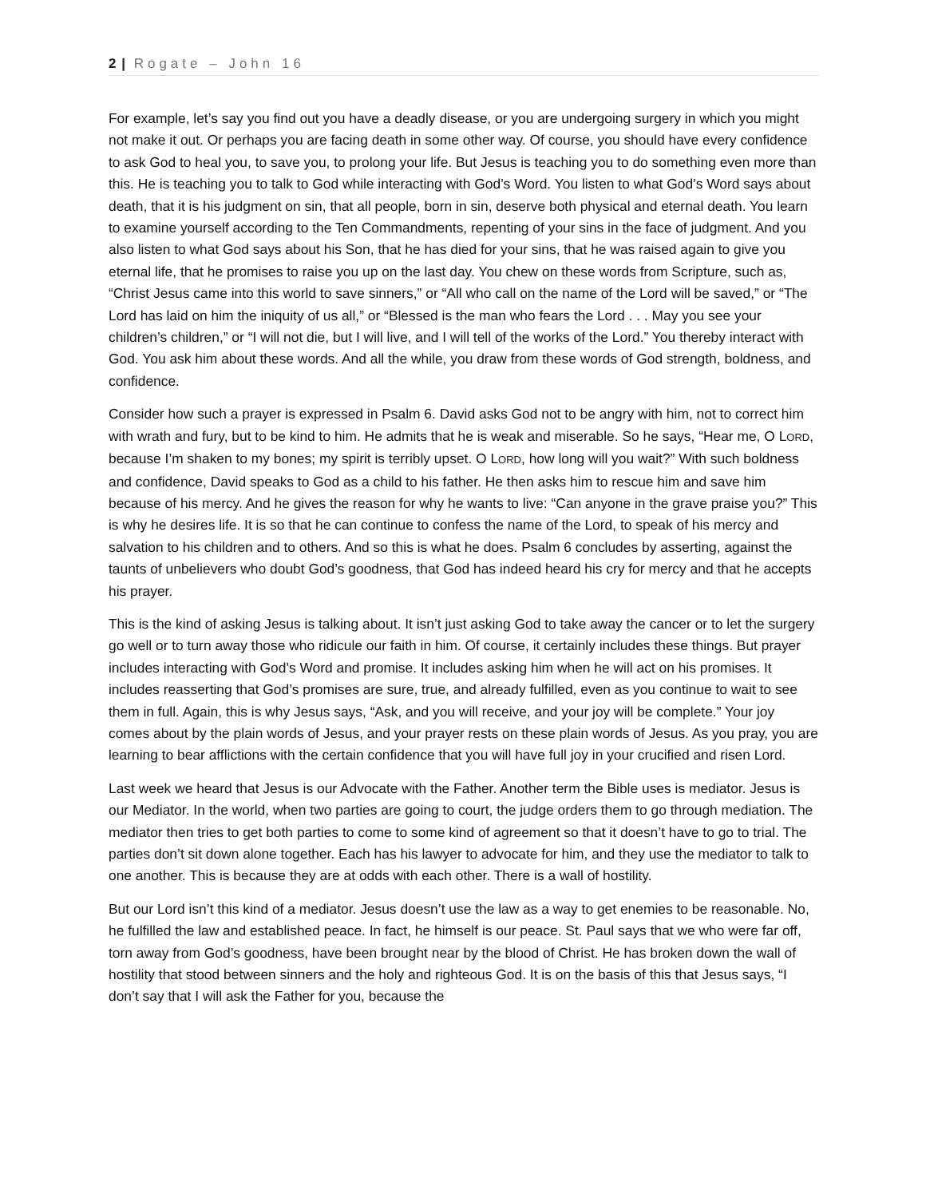2 | Rogate – John 16
For example, let’s say you find out you have a deadly disease, or you are undergoing surgery in which you might not make it out. Or perhaps you are facing death in some other way. Of course, you should have every confidence to ask God to heal you, to save you, to prolong your life. But Jesus is teaching you to do something even more than this. He is teaching you to talk to God while interacting with God’s Word. You listen to what God’s Word says about death, that it is his judgment on sin, that all people, born in sin, deserve both physical and eternal death. You learn to examine yourself according to the Ten Commandments, repenting of your sins in the face of judgment. And you also listen to what God says about his Son, that he has died for your sins, that he was raised again to give you eternal life, that he promises to raise you up on the last day. You chew on these words from Scripture, such as, “Christ Jesus came into this world to save sinners,” or “All who call on the name of the Lord will be saved,” or “The Lord has laid on him the iniquity of us all,” or “Blessed is the man who fears the Lord . . . May you see your children’s children,” or “I will not die, but I will live, and I will tell of the works of the Lord.” You thereby interact with God. You ask him about these words. And all the while, you draw from these words of God strength, boldness, and confidence.
Consider how such a prayer is expressed in Psalm 6. David asks God not to be angry with him, not to correct him with wrath and fury, but to be kind to him. He admits that he is weak and miserable. So he says, “Hear me, O LORD, because I’m shaken to my bones; my spirit is terribly upset. O LORD, how long will you wait?” With such boldness and confidence, David speaks to God as a child to his father. He then asks him to rescue him and save him because of his mercy. And he gives the reason for why he wants to live: “Can anyone in the grave praise you?” This is why he desires life. It is so that he can continue to confess the name of the Lord, to speak of his mercy and salvation to his children and to others. And so this is what he does. Psalm 6 concludes by asserting, against the taunts of unbelievers who doubt God’s goodness, that God has indeed heard his cry for mercy and that he accepts his prayer.
This is the kind of asking Jesus is talking about. It isn’t just asking God to take away the cancer or to let the surgery go well or to turn away those who ridicule our faith in him. Of course, it certainly includes these things. But prayer includes interacting with God’s Word and promise. It includes asking him when he will act on his promises. It includes reasserting that God’s promises are sure, true, and already fulfilled, even as you continue to wait to see them in full. Again, this is why Jesus says, “Ask, and you will receive, and your joy will be complete.” Your joy comes about by the plain words of Jesus, and your prayer rests on these plain words of Jesus. As you pray, you are learning to bear afflictions with the certain confidence that you will have full joy in your crucified and risen Lord.
Last week we heard that Jesus is our Advocate with the Father. Another term the Bible uses is mediator. Jesus is our Mediator. In the world, when two parties are going to court, the judge orders them to go through mediation. The mediator then tries to get both parties to come to some kind of agreement so that it doesn’t have to go to trial. The parties don’t sit down alone together. Each has his lawyer to advocate for him, and they use the mediator to talk to one another. This is because they are at odds with each other. There is a wall of hostility.
But our Lord isn’t this kind of a mediator. Jesus doesn’t use the law as a way to get enemies to be reasonable. No, he fulfilled the law and established peace. In fact, he himself is our peace. St. Paul says that we who were far off, torn away from God’s goodness, have been brought near by the blood of Christ. He has broken down the wall of hostility that stood between sinners and the holy and righteous God. It is on the basis of this that Jesus says, “I don’t say that I will ask the Father for you, because the